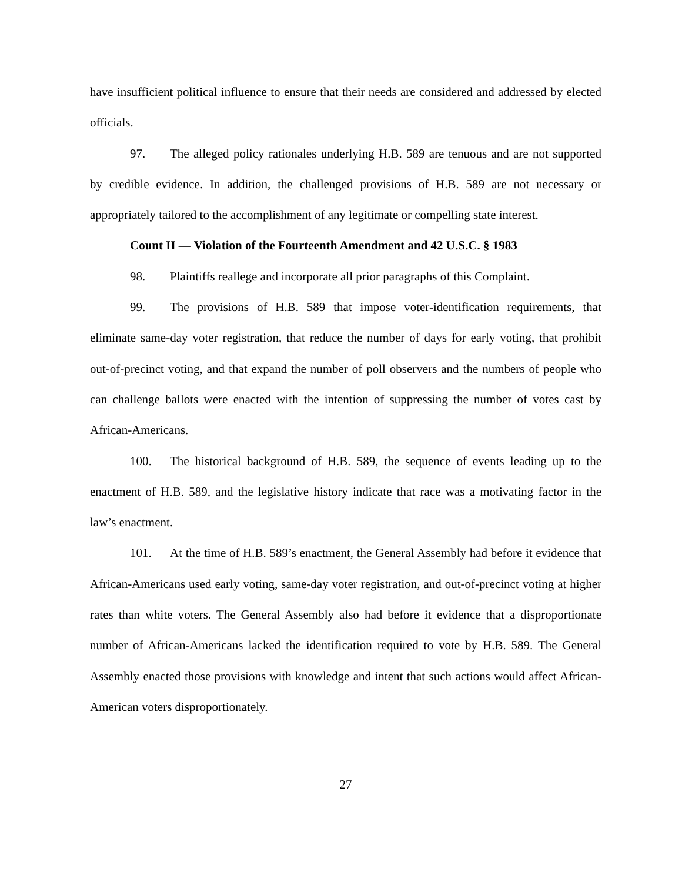have insufficient political influence to ensure that their needs are considered and addressed by elected officials.
97. The alleged policy rationales underlying H.B. 589 are tenuous and are not supported by credible evidence. In addition, the challenged provisions of H.B. 589 are not necessary or appropriately tailored to the accomplishment of any legitimate or compelling state interest.
Count II — Violation of the Fourteenth Amendment and 42 U.S.C. § 1983
98. Plaintiffs reallege and incorporate all prior paragraphs of this Complaint.
99. The provisions of H.B. 589 that impose voter-identification requirements, that eliminate same-day voter registration, that reduce the number of days for early voting, that prohibit out-of-precinct voting, and that expand the number of poll observers and the numbers of people who can challenge ballots were enacted with the intention of suppressing the number of votes cast by African-Americans.
100. The historical background of H.B. 589, the sequence of events leading up to the enactment of H.B. 589, and the legislative history indicate that race was a motivating factor in the law’s enactment.
101. At the time of H.B. 589’s enactment, the General Assembly had before it evidence that African-Americans used early voting, same-day voter registration, and out-of-precinct voting at higher rates than white voters. The General Assembly also had before it evidence that a disproportionate number of African-Americans lacked the identification required to vote by H.B. 589. The General Assembly enacted those provisions with knowledge and intent that such actions would affect African-American voters disproportionately.
27